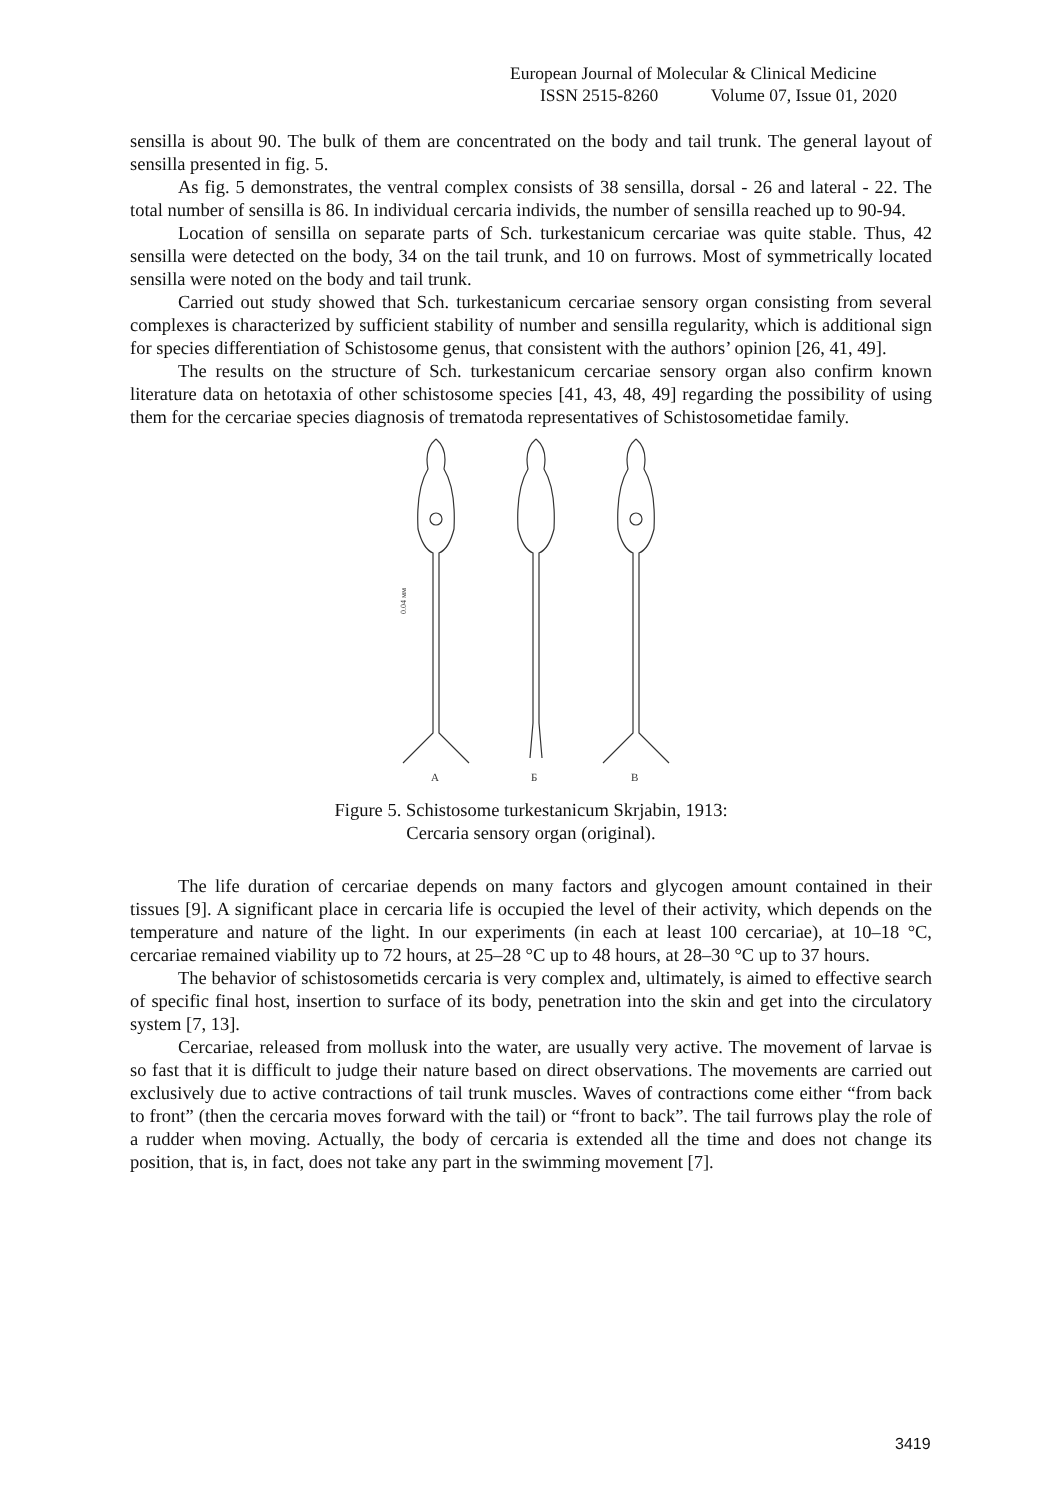European Journal of Molecular & Clinical Medicine
ISSN 2515-8260 Volume 07, Issue 01, 2020
sensilla is about 90. The bulk of them are concentrated on the body and tail trunk. The general layout of sensilla presented in fig. 5.
As fig. 5 demonstrates, the ventral complex consists of 38 sensilla, dorsal - 26 and lateral - 22. The total number of sensilla is 86. In individual cercaria individs, the number of sensilla reached up to 90-94.
Location of sensilla on separate parts of Sch. turkestanicum cercariae was quite stable. Thus, 42 sensilla were detected on the body, 34 on the tail trunk, and 10 on furrows. Most of symmetrically located sensilla were noted on the body and tail trunk.
Carried out study showed that Sch. turkestanicum cercariae sensory organ consisting from several complexes is characterized by sufficient stability of number and sensilla regularity, which is additional sign for species differentiation of Schistosome genus, that consistent with the authors’ opinion [26, 41, 49].
The results on the structure of Sch. turkestanicum cercariae sensory organ also confirm known literature data on hetotaxia of other schistosome species [41, 43, 48, 49] regarding the possibility of using them for the cercariae species diagnosis of trematoda representatives of Schistosometidae family.
0.04 мм
А
Б
В
Figure 5. Schistosome turkestanicum Skrjabin, 1913:
Cercaria sensory organ (original).
The life duration of cercariae depends on many factors and glycogen amount contained in their tissues [9]. A significant place in cercaria life is occupied the level of their activity, which depends on the temperature and nature of the light. In our experiments (in each at least 100 cercariae), at 10–18 °C, cercariae remained viability up to 72 hours, at 25–28 °C up to 48 hours, at 28–30 °C up to 37 hours.
The behavior of schistosometids cercaria is very complex and, ultimately, is aimed to effective search of specific final host, insertion to surface of its body, penetration into the skin and get into the circulatory system [7, 13].
Cercariae, released from mollusk into the water, are usually very active. The movement of larvae is so fast that it is difficult to judge their nature based on direct observations. The movements are carried out exclusively due to active contractions of tail trunk muscles. Waves of contractions come either “from back to front” (then the cercaria moves forward with the tail) or “front to back”. The tail furrows play the role of a rudder when moving. Actually, the body of cercaria is extended all the time and does not change its position, that is, in fact, does not take any part in the swimming movement [7].
3419